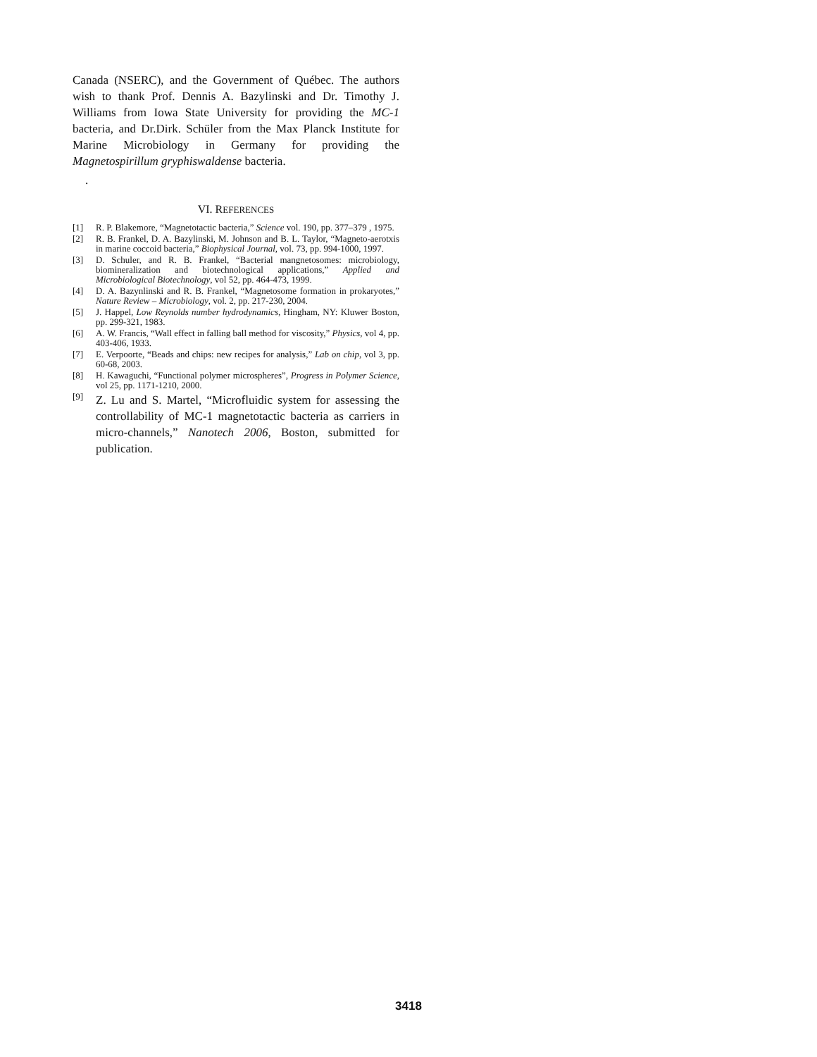Canada (NSERC), and the Government of Québec. The authors wish to thank Prof. Dennis A. Bazylinski and Dr. Timothy J. Williams from Iowa State University for providing the MC-1 bacteria, and Dr.Dirk. Schüler from the Max Planck Institute for Marine Microbiology in Germany for providing the Magnetospirillum gryphiswaldense bacteria.
.
VI. REFERENCES
[1] R. P. Blakemore, “Magnetotactic bacteria,” Science vol. 190, pp. 377–379 , 1975.
[2] R. B. Frankel, D. A. Bazylinski, M. Johnson and B. L. Taylor, “Magneto-aerotxis in marine coccoid bacteria,” Biophysical Journal, vol. 73, pp. 994-1000, 1997.
[3] D. Schuler, and R. B. Frankel, “Bacterial mangnetosomes: microbiology, biomineralization and biotechnological applications,” Applied and Microbiological Biotechnology, vol 52, pp. 464-473, 1999.
[4] D. A. Bazynlinski and R. B. Frankel, “Magnetosome formation in prokaryotes,” Nature Review – Microbiology, vol. 2, pp. 217-230, 2004.
[5] J. Happel, Low Reynolds number hydrodynamics, Hingham, NY: Kluwer Boston, pp. 299-321, 1983.
[6] A. W. Francis, “Wall effect in falling ball method for viscosity,” Physics, vol 4, pp. 403-406, 1933.
[7] E. Verpoorte, “Beads and chips: new recipes for analysis,” Lab on chip, vol 3, pp. 60-68, 2003.
[8] H. Kawaguchi, “Functional polymer microspheres”, Progress in Polymer Science, vol 25, pp. 1171-1210, 2000.
[9] Z. Lu and S. Martel, “Microfluidic system for assessing the controllability of MC-1 magnetotactic bacteria as carriers in micro-channels,” Nanotech 2006, Boston, submitted for publication.
3418